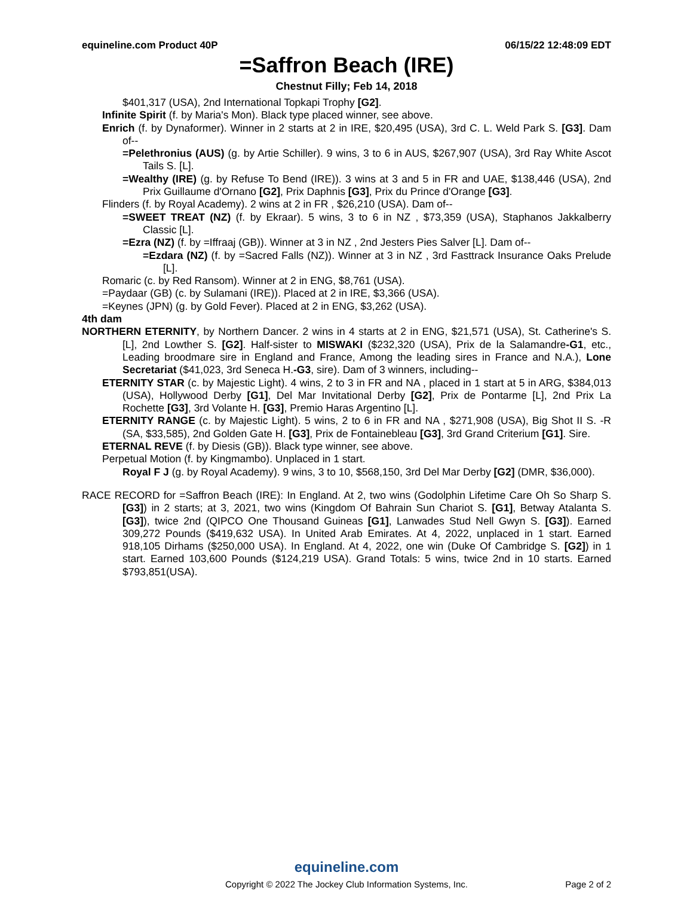equineline.com Product 40P 06/15/22 12:48:09 EDT
=Saffron Beach (IRE)
Chestnut Filly; Feb 14, 2018
$401,317 (USA), 2nd International Topkapi Trophy [G2].
Infinite Spirit (f. by Maria's Mon). Black type placed winner, see above.
Enrich (f. by Dynaformer). Winner in 2 starts at 2 in IRE, $20,495 (USA), 3rd C. L. Weld Park S. [G3]. Dam of--
=Pelethronius (AUS) (g. by Artie Schiller). 9 wins, 3 to 6 in AUS, $267,907 (USA), 3rd Ray White Ascot Tails S. [L].
=Wealthy (IRE) (g. by Refuse To Bend (IRE)). 3 wins at 3 and 5 in FR and UAE, $138,446 (USA), 2nd Prix Guillaume d'Ornano [G2], Prix Daphnis [G3], Prix du Prince d'Orange [G3].
Flinders (f. by Royal Academy). 2 wins at 2 in FR , $26,210 (USA). Dam of--
=SWEET TREAT (NZ) (f. by Ekraar). 5 wins, 3 to 6 in NZ , $73,359 (USA), Staphanos Jakkalberry Classic [L].
=Ezra (NZ) (f. by =Iffraaj (GB)). Winner at 3 in NZ , 2nd Jesters Pies Salver [L]. Dam of--
=Ezdara (NZ) (f. by =Sacred Falls (NZ)). Winner at 3 in NZ , 3rd Fasttrack Insurance Oaks Prelude [L].
Romaric (c. by Red Ransom). Winner at 2 in ENG, $8,761 (USA).
=Paydaar (GB) (c. by Sulamani (IRE)). Placed at 2 in IRE, $3,366 (USA).
=Keynes (JPN) (g. by Gold Fever). Placed at 2 in ENG, $3,262 (USA).
4th dam
NORTHERN ETERNITY, by Northern Dancer. 2 wins in 4 starts at 2 in ENG, $21,571 (USA), St. Catherine's S. [L], 2nd Lowther S. [G2]. Half-sister to MISWAKI ($232,320 (USA), Prix de la Salamandre-G1, etc., Leading broodmare sire in England and France, Among the leading sires in France and N.A.), Lone Secretariat ($41,023, 3rd Seneca H.-G3, sire). Dam of 3 winners, including--
ETERNITY STAR (c. by Majestic Light). 4 wins, 2 to 3 in FR and NA , placed in 1 start at 5 in ARG, $384,013 (USA), Hollywood Derby [G1], Del Mar Invitational Derby [G2], Prix de Pontarme [L], 2nd Prix La Rochette [G3], 3rd Volante H. [G3], Premio Haras Argentino [L].
ETERNITY RANGE (c. by Majestic Light). 5 wins, 2 to 6 in FR and NA , $271,908 (USA), Big Shot II S. -R (SA, $33,585), 2nd Golden Gate H. [G3], Prix de Fontainebleau [G3], 3rd Grand Criterium [G1]. Sire.
ETERNAL REVE (f. by Diesis (GB)). Black type winner, see above.
Perpetual Motion (f. by Kingmambo). Unplaced in 1 start.
Royal F J (g. by Royal Academy). 9 wins, 3 to 10, $568,150, 3rd Del Mar Derby [G2] (DMR, $36,000).
RACE RECORD for =Saffron Beach (IRE): In England. At 2, two wins (Godolphin Lifetime Care Oh So Sharp S. [G3]) in 2 starts; at 3, 2021, two wins (Kingdom Of Bahrain Sun Chariot S. [G1], Betway Atalanta S. [G3]), twice 2nd (QIPCO One Thousand Guineas [G1], Lanwades Stud Nell Gwyn S. [G3]). Earned 309,272 Pounds ($419,632 USA). In United Arab Emirates. At 4, 2022, unplaced in 1 start. Earned 918,105 Dirhams ($250,000 USA). In England. At 4, 2022, one win (Duke Of Cambridge S. [G2]) in 1 start. Earned 103,600 Pounds ($124,219 USA). Grand Totals: 5 wins, twice 2nd in 10 starts. Earned $793,851(USA).
equineline.com
Copyright © 2022 The Jockey Club Information Systems, Inc.
Page 2 of 2